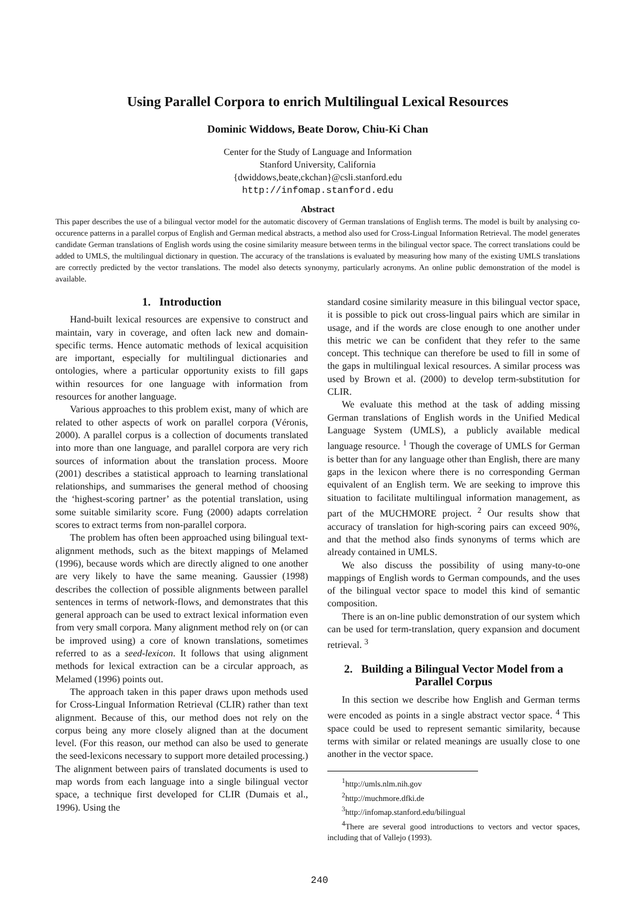Using Parallel Corpora to enrich Multilingual Lexical Resources
Dominic Widdows, Beate Dorow, Chiu-Ki Chan
Center for the Study of Language and Information
Stanford University, California
{dwiddows,beate,ckchan}@csli.stanford.edu
http://infomap.stanford.edu
Abstract
This paper describes the use of a bilingual vector model for the automatic discovery of German translations of English terms. The model is built by analysing co-occurence patterns in a parallel corpus of English and German medical abstracts, a method also used for Cross-Lingual Information Retrieval. The model generates candidate German translations of English words using the cosine similarity measure between terms in the bilingual vector space. The correct translations could be added to UMLS, the multilingual dictionary in question. The accuracy of the translations is evaluated by measuring how many of the existing UMLS translations are correctly predicted by the vector translations. The model also detects synonymy, particularly acronyms. An online public demonstration of the model is available.
1. Introduction
Hand-built lexical resources are expensive to construct and maintain, vary in coverage, and often lack new and domain-specific terms. Hence automatic methods of lexical acquisition are important, especially for multilingual dictionaries and ontologies, where a particular opportunity exists to fill gaps within resources for one language with information from resources for another language.
Various approaches to this problem exist, many of which are related to other aspects of work on parallel corpora (Véronis, 2000). A parallel corpus is a collection of documents translated into more than one language, and parallel corpora are very rich sources of information about the translation process. Moore (2001) describes a statistical approach to learning translational relationships, and summarises the general method of choosing the ‘highest-scoring partner’ as the potential translation, using some suitable similarity score. Fung (2000) adapts correlation scores to extract terms from non-parallel corpora.
The problem has often been approached using bilingual text-alignment methods, such as the bitext mappings of Melamed (1996), because words which are directly aligned to one another are very likely to have the same meaning. Gaussier (1998) describes the collection of possible alignments between parallel sentences in terms of network-flows, and demonstrates that this general approach can be used to extract lexical information even from very small corpora. Many alignment method rely on (or can be improved using) a core of known translations, sometimes referred to as a seed-lexicon. It follows that using alignment methods for lexical extraction can be a circular approach, as Melamed (1996) points out.
The approach taken in this paper draws upon methods used for Cross-Lingual Information Retrieval (CLIR) rather than text alignment. Because of this, our method does not rely on the corpus being any more closely aligned than at the document level. (For this reason, our method can also be used to generate the seed-lexicons necessary to support more detailed processing.) The alignment between pairs of translated documents is used to map words from each language into a single bilingual vector space, a technique first developed for CLIR (Dumais et al., 1996). Using the
standard cosine similarity measure in this bilingual vector space, it is possible to pick out cross-lingual pairs which are similar in usage, and if the words are close enough to one another under this metric we can be confident that they refer to the same concept. This technique can therefore be used to fill in some of the gaps in multilingual lexical resources. A similar process was used by Brown et al. (2000) to develop term-substitution for CLIR.
We evaluate this method at the task of adding missing German translations of English words in the Unified Medical Language System (UMLS), a publicly available medical language resource. <sup>1</sup> Though the coverage of UMLS for German is better than for any language other than English, there are many gaps in the lexicon where there is no corresponding German equivalent of an English term. We are seeking to improve this situation to facilitate multilingual information management, as part of the MUCHMORE project. <sup>2</sup> Our results show that accuracy of translation for high-scoring pairs can exceed 90%, and that the method also finds synonyms of terms which are already contained in UMLS.
We also discuss the possibility of using many-to-one mappings of English words to German compounds, and the uses of the bilingual vector space to model this kind of semantic composition.
There is an on-line public demonstration of our system which can be used for term-translation, query expansion and document retrieval. <sup>3</sup>
2. Building a Bilingual Vector Model from a Parallel Corpus
In this section we describe how English and German terms were encoded as points in a single abstract vector space. <sup>4</sup> This space could be used to represent semantic similarity, because terms with similar or related meanings are usually close to one another in the vector space.
<sup>1</sup> http://umls.nlm.nih.gov
<sup>2</sup> http://muchmore.dfki.de
<sup>3</sup> http://infomap.stanford.edu/bilingual
<sup>4</sup> There are several good introductions to vectors and vector spaces, including that of Vallejo (1993).
240